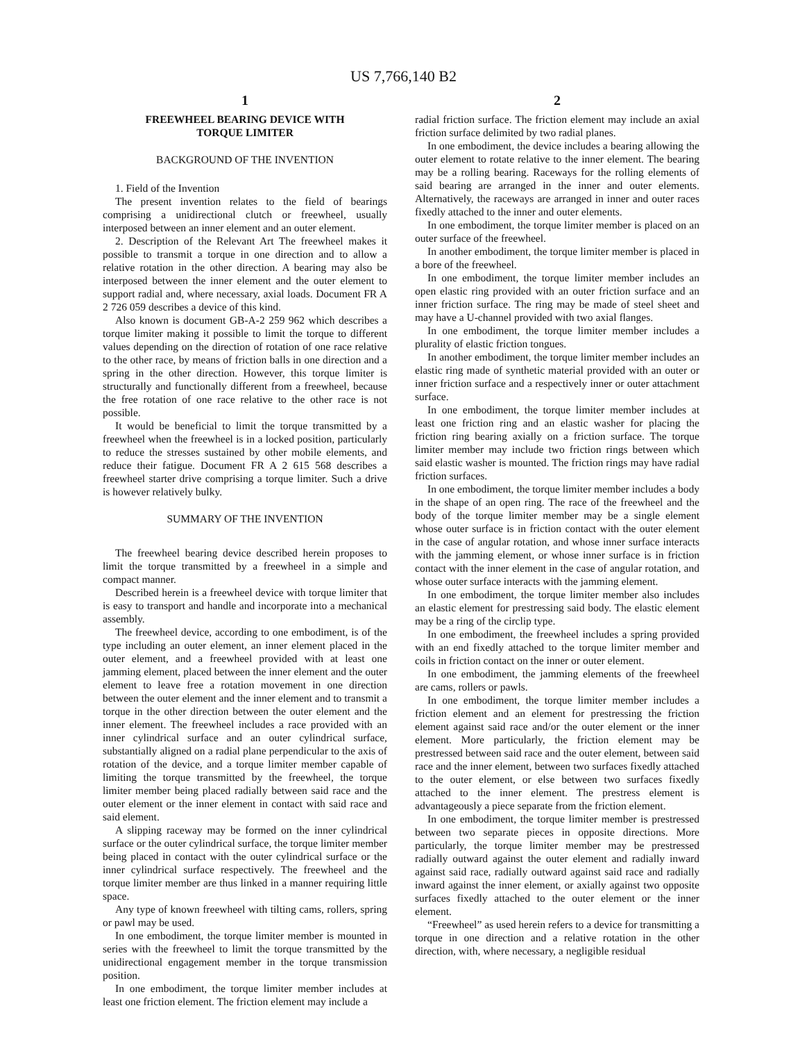US 7,766,140 B2
1
FREEWHEEL BEARING DEVICE WITH
TORQUE LIMITER
BACKGROUND OF THE INVENTION
1. Field of the Invention
The present invention relates to the field of bearings comprising a unidirectional clutch or freewheel, usually interposed between an inner element and an outer element.
2. Description of the Relevant Art The freewheel makes it possible to transmit a torque in one direction and to allow a relative rotation in the other direction. A bearing may also be interposed between the inner element and the outer element to support radial and, where necessary, axial loads. Document FR A 2 726 059 describes a device of this kind.
Also known is document GB-A-2 259 962 which describes a torque limiter making it possible to limit the torque to different values depending on the direction of rotation of one race relative to the other race, by means of friction balls in one direction and a spring in the other direction. However, this torque limiter is structurally and functionally different from a freewheel, because the free rotation of one race relative to the other race is not possible.
It would be beneficial to limit the torque transmitted by a freewheel when the freewheel is in a locked position, particularly to reduce the stresses sustained by other mobile elements, and reduce their fatigue. Document FR A 2 615 568 describes a freewheel starter drive comprising a torque limiter. Such a drive is however relatively bulky.
SUMMARY OF THE INVENTION
The freewheel bearing device described herein proposes to limit the torque transmitted by a freewheel in a simple and compact manner.
Described herein is a freewheel device with torque limiter that is easy to transport and handle and incorporate into a mechanical assembly.
The freewheel device, according to one embodiment, is of the type including an outer element, an inner element placed in the outer element, and a freewheel provided with at least one jamming element, placed between the inner element and the outer element to leave free a rotation movement in one direction between the outer element and the inner element and to transmit a torque in the other direction between the outer element and the inner element. The freewheel includes a race provided with an inner cylindrical surface and an outer cylindrical surface, substantially aligned on a radial plane perpendicular to the axis of rotation of the device, and a torque limiter member capable of limiting the torque transmitted by the freewheel, the torque limiter member being placed radially between said race and the outer element or the inner element in contact with said race and said element.
A slipping raceway may be formed on the inner cylindrical surface or the outer cylindrical surface, the torque limiter member being placed in contact with the outer cylindrical surface or the inner cylindrical surface respectively. The freewheel and the torque limiter member are thus linked in a manner requiring little space.
Any type of known freewheel with tilting cams, rollers, spring or pawl may be used.
In one embodiment, the torque limiter member is mounted in series with the freewheel to limit the torque transmitted by the unidirectional engagement member in the torque transmission position.
In one embodiment, the torque limiter member includes at least one friction element. The friction element may include a
2
radial friction surface. The friction element may include an axial friction surface delimited by two radial planes.
In one embodiment, the device includes a bearing allowing the outer element to rotate relative to the inner element. The bearing may be a rolling bearing. Raceways for the rolling elements of said bearing are arranged in the inner and outer elements. Alternatively, the raceways are arranged in inner and outer races fixedly attached to the inner and outer elements.
In one embodiment, the torque limiter member is placed on an outer surface of the freewheel.
In another embodiment, the torque limiter member is placed in a bore of the freewheel.
In one embodiment, the torque limiter member includes an open elastic ring provided with an outer friction surface and an inner friction surface. The ring may be made of steel sheet and may have a U-channel provided with two axial flanges.
In one embodiment, the torque limiter member includes a plurality of elastic friction tongues.
In another embodiment, the torque limiter member includes an elastic ring made of synthetic material provided with an outer or inner friction surface and a respectively inner or outer attachment surface.
In one embodiment, the torque limiter member includes at least one friction ring and an elastic washer for placing the friction ring bearing axially on a friction surface. The torque limiter member may include two friction rings between which said elastic washer is mounted. The friction rings may have radial friction surfaces.
In one embodiment, the torque limiter member includes a body in the shape of an open ring. The race of the freewheel and the body of the torque limiter member may be a single element whose outer surface is in friction contact with the outer element in the case of angular rotation, and whose inner surface interacts with the jamming element, or whose inner surface is in friction contact with the inner element in the case of angular rotation, and whose outer surface interacts with the jamming element.
In one embodiment, the torque limiter member also includes an elastic element for prestressing said body. The elastic element may be a ring of the circlip type.
In one embodiment, the freewheel includes a spring provided with an end fixedly attached to the torque limiter member and coils in friction contact on the inner or outer element.
In one embodiment, the jamming elements of the freewheel are cams, rollers or pawls.
In one embodiment, the torque limiter member includes a friction element and an element for prestressing the friction element against said race and/or the outer element or the inner element. More particularly, the friction element may be prestressed between said race and the outer element, between said race and the inner element, between two surfaces fixedly attached to the outer element, or else between two surfaces fixedly attached to the inner element. The prestress element is advantageously a piece separate from the friction element.
In one embodiment, the torque limiter member is prestressed between two separate pieces in opposite directions. More particularly, the torque limiter member may be prestressed radially outward against the outer element and radially inward against said race, radially outward against said race and radially inward against the inner element, or axially against two opposite surfaces fixedly attached to the outer element or the inner element.
“Freewheel” as used herein refers to a device for transmitting a torque in one direction and a relative rotation in the other direction, with, where necessary, a negligible residual